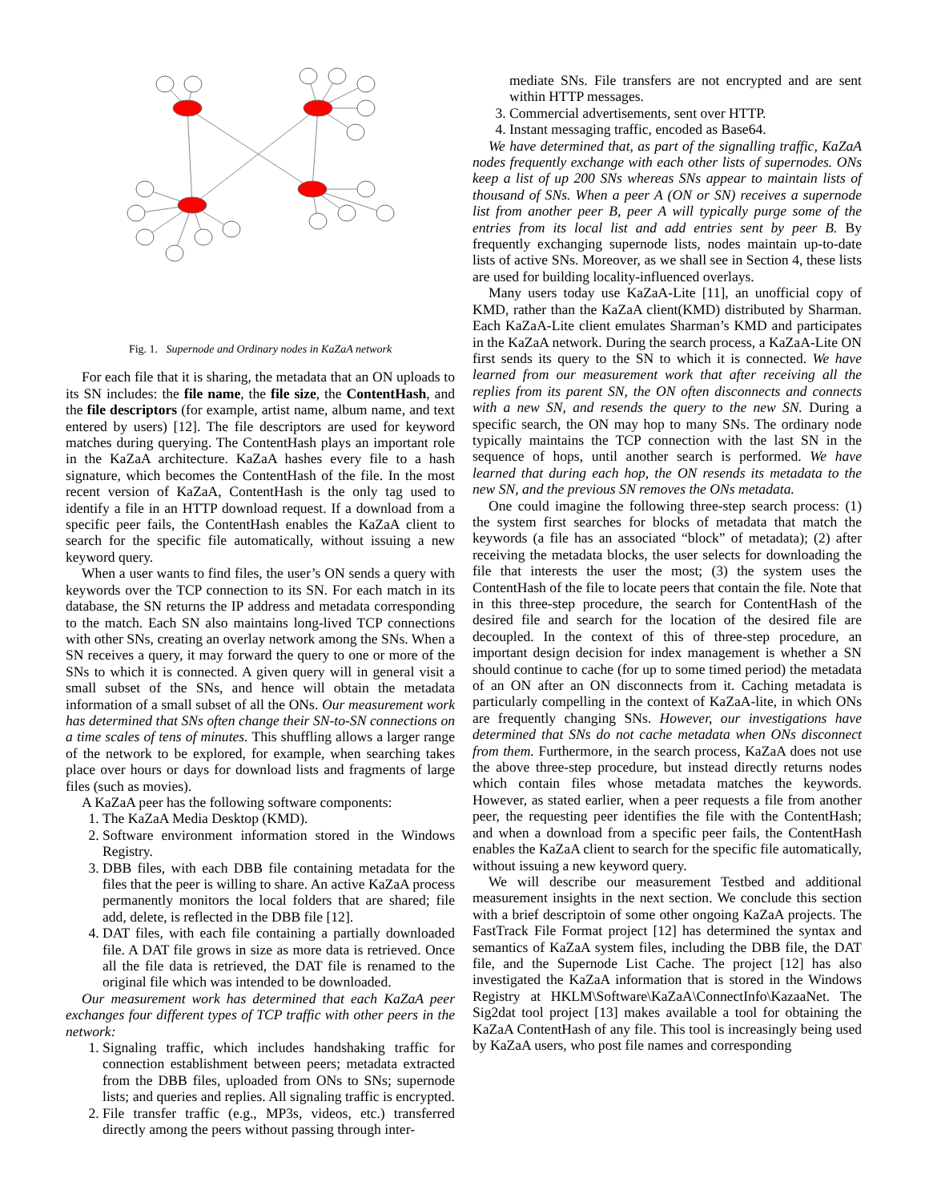Fig. 1. Supernode and Ordinary nodes in KaZaA network
For each file that it is sharing, the metadata that an ON uploads to its SN includes: the file name, the file size, the ContentHash, and the file descriptors (for example, artist name, album name, and text entered by users) [12]. The file descriptors are used for keyword matches during querying. The ContentHash plays an important role in the KaZaA architecture. KaZaA hashes every file to a hash signature, which becomes the ContentHash of the file. In the most recent version of KaZaA, ContentHash is the only tag used to identify a file in an HTTP download request. If a download from a specific peer fails, the ContentHash enables the KaZaA client to search for the specific file automatically, without issuing a new keyword query.
When a user wants to find files, the user’s ON sends a query with keywords over the TCP connection to its SN. For each match in its database, the SN returns the IP address and metadata corresponding to the match. Each SN also maintains long-lived TCP connections with other SNs, creating an overlay network among the SNs. When a SN receives a query, it may forward the query to one or more of the SNs to which it is connected. A given query will in general visit a small subset of the SNs, and hence will obtain the metadata information of a small subset of all the ONs. Our measurement work has determined that SNs often change their SN-to-SN connections on a time scales of tens of minutes. This shuffling allows a larger range of the network to be explored, for example, when searching takes place over hours or days for download lists and fragments of large files (such as movies).
A KaZaA peer has the following software components:
1. The KaZaA Media Desktop (KMD).
2. Software environment information stored in the Windows Registry.
3. DBB files, with each DBB file containing metadata for the files that the peer is willing to share. An active KaZaA process permanently monitors the local folders that are shared; file add, delete, is reflected in the DBB file [12].
4. DAT files, with each file containing a partially downloaded file. A DAT file grows in size as more data is retrieved. Once all the file data is retrieved, the DAT file is renamed to the original file which was intended to be downloaded.
Our measurement work has determined that each KaZaA peer exchanges four different types of TCP traffic with other peers in the network:
1. Signaling traffic, which includes handshaking traffic for connection establishment between peers; metadata extracted from the DBB files, uploaded from ONs to SNs; supernode lists; and queries and replies. All signaling traffic is encrypted.
2. File transfer traffic (e.g., MP3s, videos, etc.) transferred directly among the peers without passing through inter-
mediate SNs. File transfers are not encrypted and are sent within HTTP messages.
3. Commercial advertisements, sent over HTTP.
4. Instant messaging traffic, encoded as Base64.
We have determined that, as part of the signalling traffic, KaZaA nodes frequently exchange with each other lists of supernodes. ONs keep a list of up 200 SNs whereas SNs appear to maintain lists of thousand of SNs. When a peer A (ON or SN) receives a supernode list from another peer B, peer A will typically purge some of the entries from its local list and add entries sent by peer B. By frequently exchanging supernode lists, nodes maintain up-to-date lists of active SNs. Moreover, as we shall see in Section 4, these lists are used for building locality-influenced overlays.
Many users today use KaZaA-Lite [11], an unofficial copy of KMD, rather than the KaZaA client(KMD) distributed by Sharman. Each KaZaA-Lite client emulates Sharman’s KMD and participates in the KaZaA network. During the search process, a KaZaA-Lite ON first sends its query to the SN to which it is connected. We have learned from our measurement work that after receiving all the replies from its parent SN, the ON often disconnects and connects with a new SN, and resends the query to the new SN. During a specific search, the ON may hop to many SNs. The ordinary node typically maintains the TCP connection with the last SN in the sequence of hops, until another search is performed. We have learned that during each hop, the ON resends its metadata to the new SN, and the previous SN removes the ONs metadata.
One could imagine the following three-step search process: (1) the system first searches for blocks of metadata that match the keywords (a file has an associated “block” of metadata); (2) after receiving the metadata blocks, the user selects for downloading the file that interests the user the most; (3) the system uses the ContentHash of the file to locate peers that contain the file. Note that in this three-step procedure, the search for ContentHash of the desired file and search for the location of the desired file are decoupled. In the context of this of three-step procedure, an important design decision for index management is whether a SN should continue to cache (for up to some timed period) the metadata of an ON after an ON disconnects from it. Caching metadata is particularly compelling in the context of KaZaA-lite, in which ONs are frequently changing SNs. However, our investigations have determined that SNs do not cache metadata when ONs disconnect from them. Furthermore, in the search process, KaZaA does not use the above three-step procedure, but instead directly returns nodes which contain files whose metadata matches the keywords. However, as stated earlier, when a peer requests a file from another peer, the requesting peer identifies the file with the ContentHash; and when a download from a specific peer fails, the ContentHash enables the KaZaA client to search for the specific file automatically, without issuing a new keyword query.
We will describe our measurement Testbed and additional measurement insights in the next section. We conclude this section with a brief descriptoin of some other ongoing KaZaA projects. The FastTrack File Format project [12] has determined the syntax and semantics of KaZaA system files, including the DBB file, the DAT file, and the Supernode List Cache. The project [12] has also investigated the KaZaA information that is stored in the Windows Registry at HKLM\Software\KaZaA\ConnectInfo\KazaaNet. The Sig2dat tool project [13] makes available a tool for obtaining the KaZaA ContentHash of any file. This tool is increasingly being used by KaZaA users, who post file names and corresponding